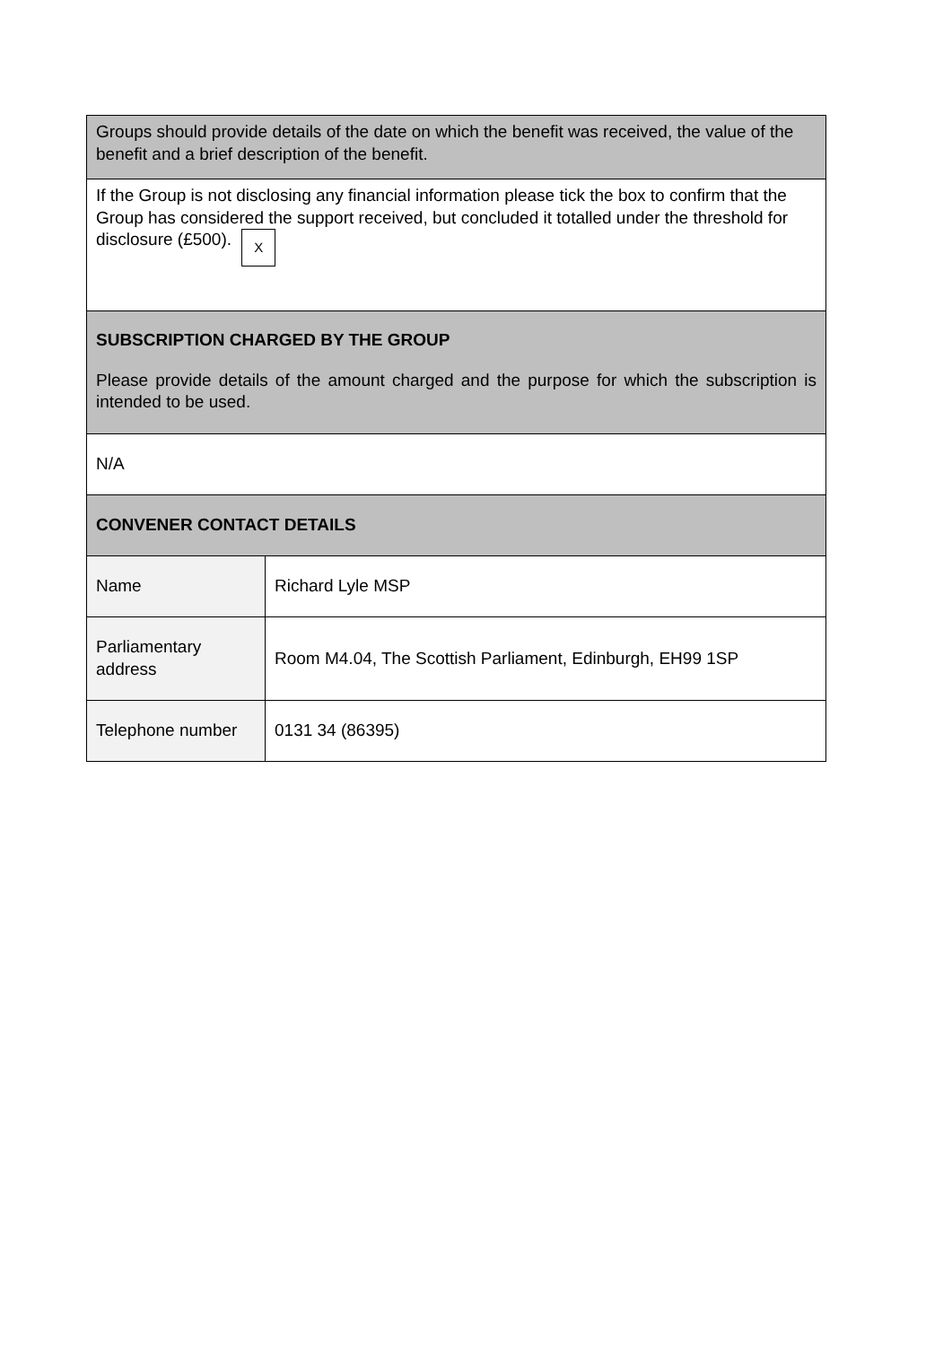| Groups should provide details of the date on which the benefit was received, the value of the benefit and a brief description of the benefit. | |
| If the Group is not disclosing any financial information please tick the box to confirm that the Group has considered the support received, but concluded it totalled under the threshold for disclosure (£500). X | |
| SUBSCRIPTION CHARGED BY THE GROUP Please provide details of the amount charged and the purpose for which the subscription is intended to be used. | |
| N/A | |
| CONVENER CONTACT DETAILS | |
| Name | Richard Lyle MSP |
| Parliamentary address | Room M4.04, The Scottish Parliament, Edinburgh, EH99 1SP |
| Telephone number | 0131 34 (86395) |